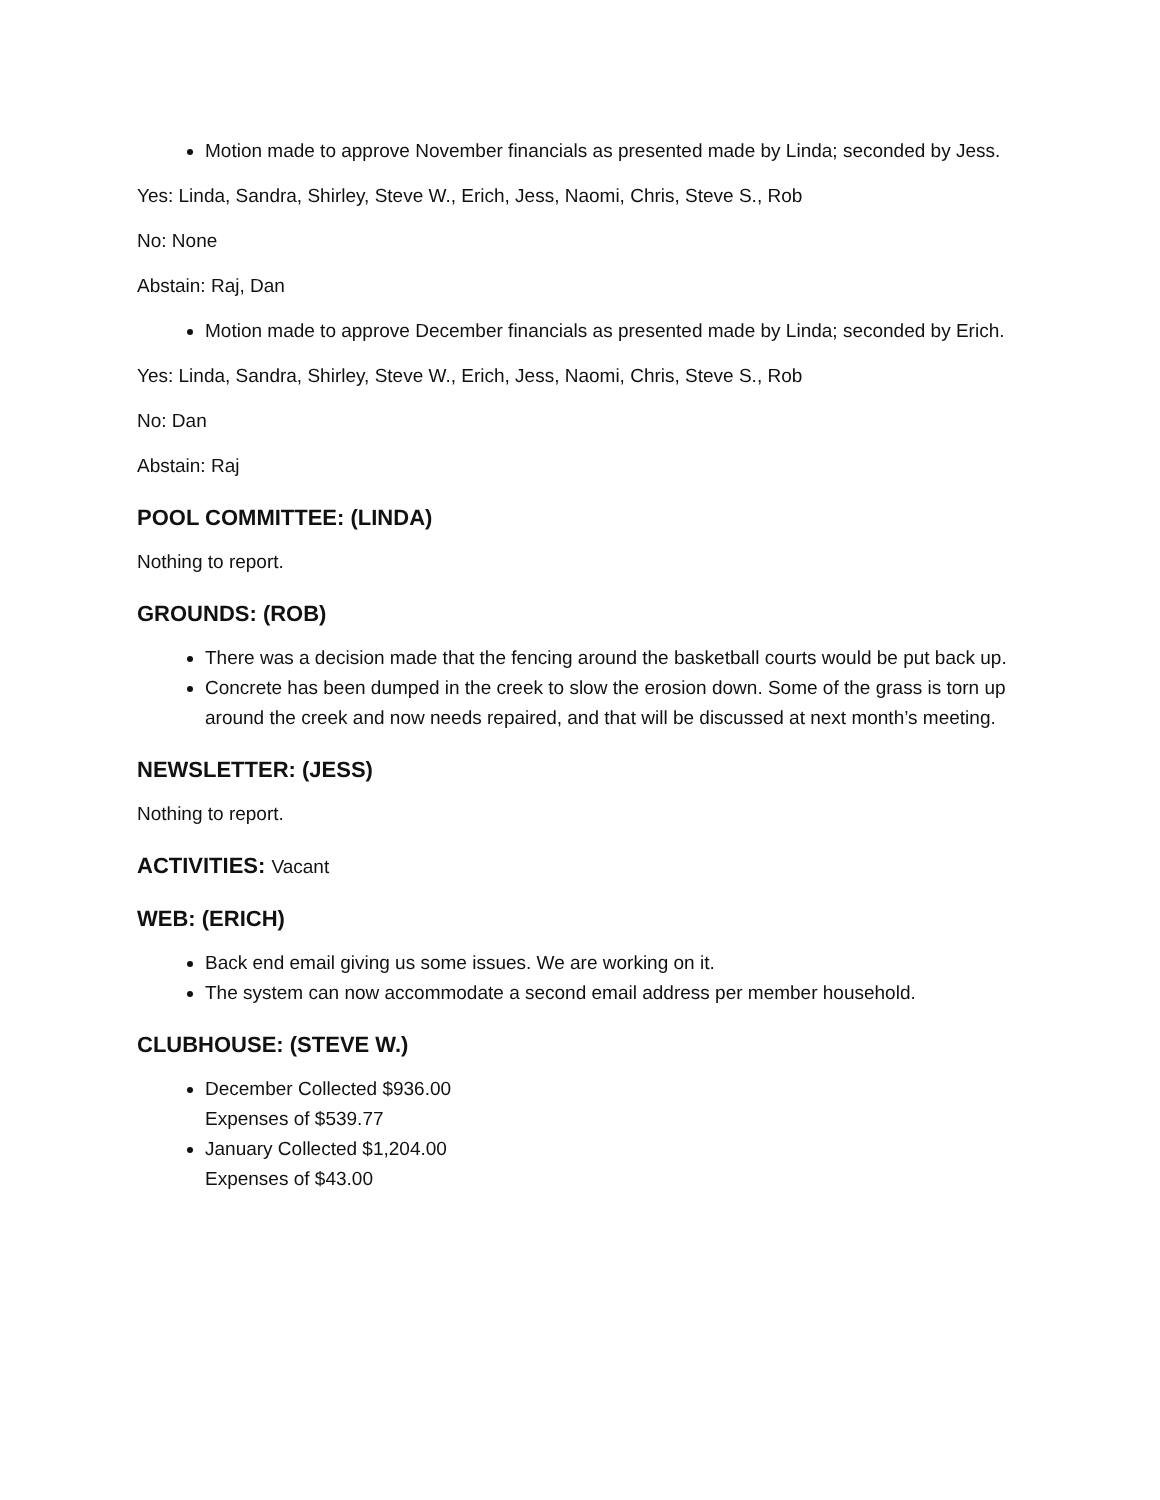Motion made to approve November financials as presented made by Linda; seconded by Jess.
Yes: Linda, Sandra, Shirley, Steve W., Erich, Jess, Naomi, Chris, Steve S., Rob
No: None
Abstain: Raj, Dan
Motion made to approve December financials as presented made by Linda; seconded by Erich.
Yes: Linda, Sandra, Shirley, Steve W., Erich, Jess, Naomi, Chris, Steve S., Rob
No: Dan
Abstain: Raj
POOL COMMITTEE: (LINDA)
Nothing to report.
GROUNDS: (ROB)
There was a decision made that the fencing around the basketball courts would be put back up.
Concrete has been dumped in the creek to slow the erosion down. Some of the grass is torn up around the creek and now needs repaired, and that will be discussed at next month’s meeting.
NEWSLETTER: (JESS)
Nothing to report.
ACTIVITIES: Vacant
WEB: (ERICH)
Back end email giving us some issues. We are working on it.
The system can now accommodate a second email address per member household.
CLUBHOUSE: (STEVE W.)
December Collected $936.00
Expenses of $539.77
January Collected $1,204.00
Expenses of $43.00